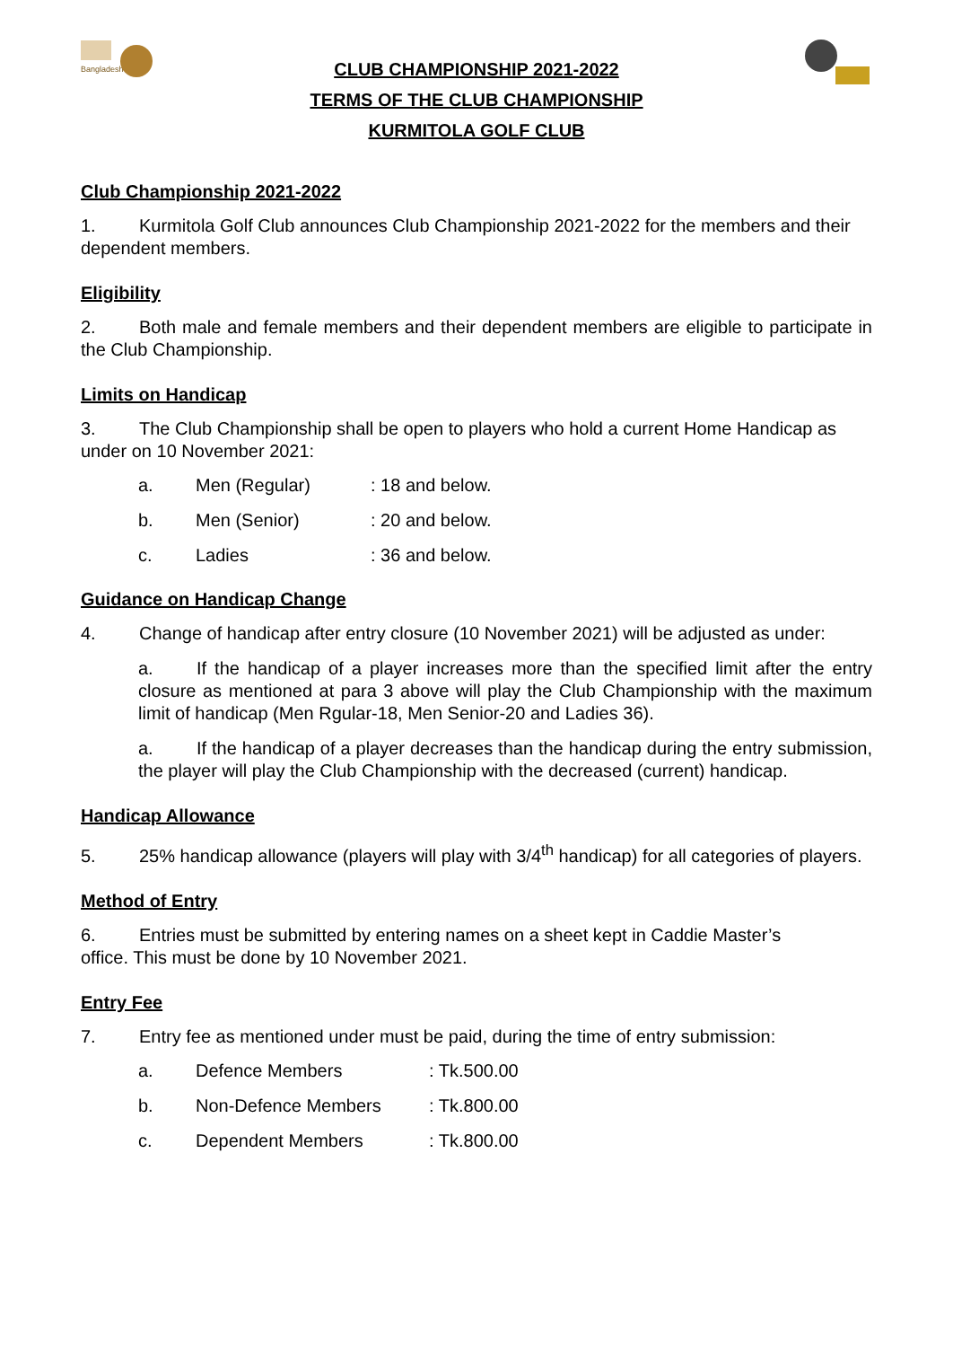Bangladesh
CLUB CHAMPIONSHIP 2021-2022
TERMS OF THE CLUB CHAMPIONSHIP
KURMITOLA GOLF CLUB
Club Championship 2021-2022
1. Kurmitola Golf Club announces Club Championship 2021-2022 for the members and their dependent members.
Eligibility
2. Both male and female members and their dependent members are eligible to participate in the Club Championship.
Limits on Handicap
3. The Club Championship shall be open to players who hold a current Home Handicap as under on 10 November 2021:
a. Men (Regular): 18 and below. b. Men (Senior): 20 and below. c. Ladies: 36 and below.
Guidance on Handicap Change
4. Change of handicap after entry closure (10 November 2021) will be adjusted as under:
a. If the handicap of a player increases more than the specified limit after the entry closure as mentioned at para 3 above will play the Club Championship with the maximum limit of handicap (Men Rgular-18, Men Senior-20 and Ladies 36).
a. If the handicap of a player decreases than the handicap during the entry submission, the player will play the Club Championship with the decreased (current) handicap.
Handicap Allowance
5. 25% handicap allowance (players will play with 3/4<sup>th</sup> handicap) for all categories of players.
Method of Entry
6. Entries must be submitted by entering names on a sheet kept in Caddie Master’s
office. This must be done by 10 November 2021.
Entry Fee
7. Entry fee as mentioned under must be paid, during the time of entry submission:
a. Defence Members: Tk.500.00 b. Non-Defence Members: Tk.800.00 c. Dependent Members: Tk.800.00